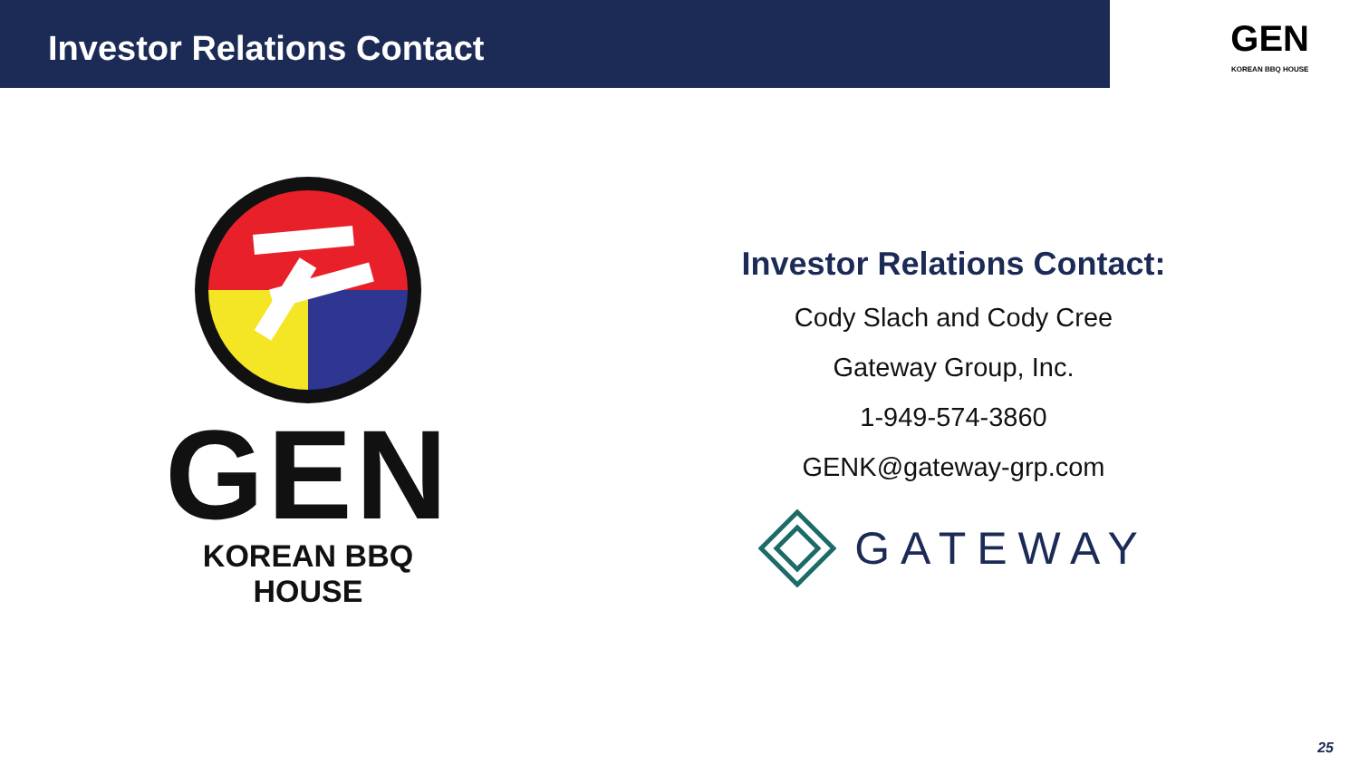Investor Relations Contact
GEN
KOREAN BBQ HOUSE
GEN
KOREAN BBQ HOUSE
Investor Relations Contact:
Cody Slach and Cody Cree
Gateway Group, Inc.
1-949-574-3860
GENK@gateway-grp.com
GATEWAY
25